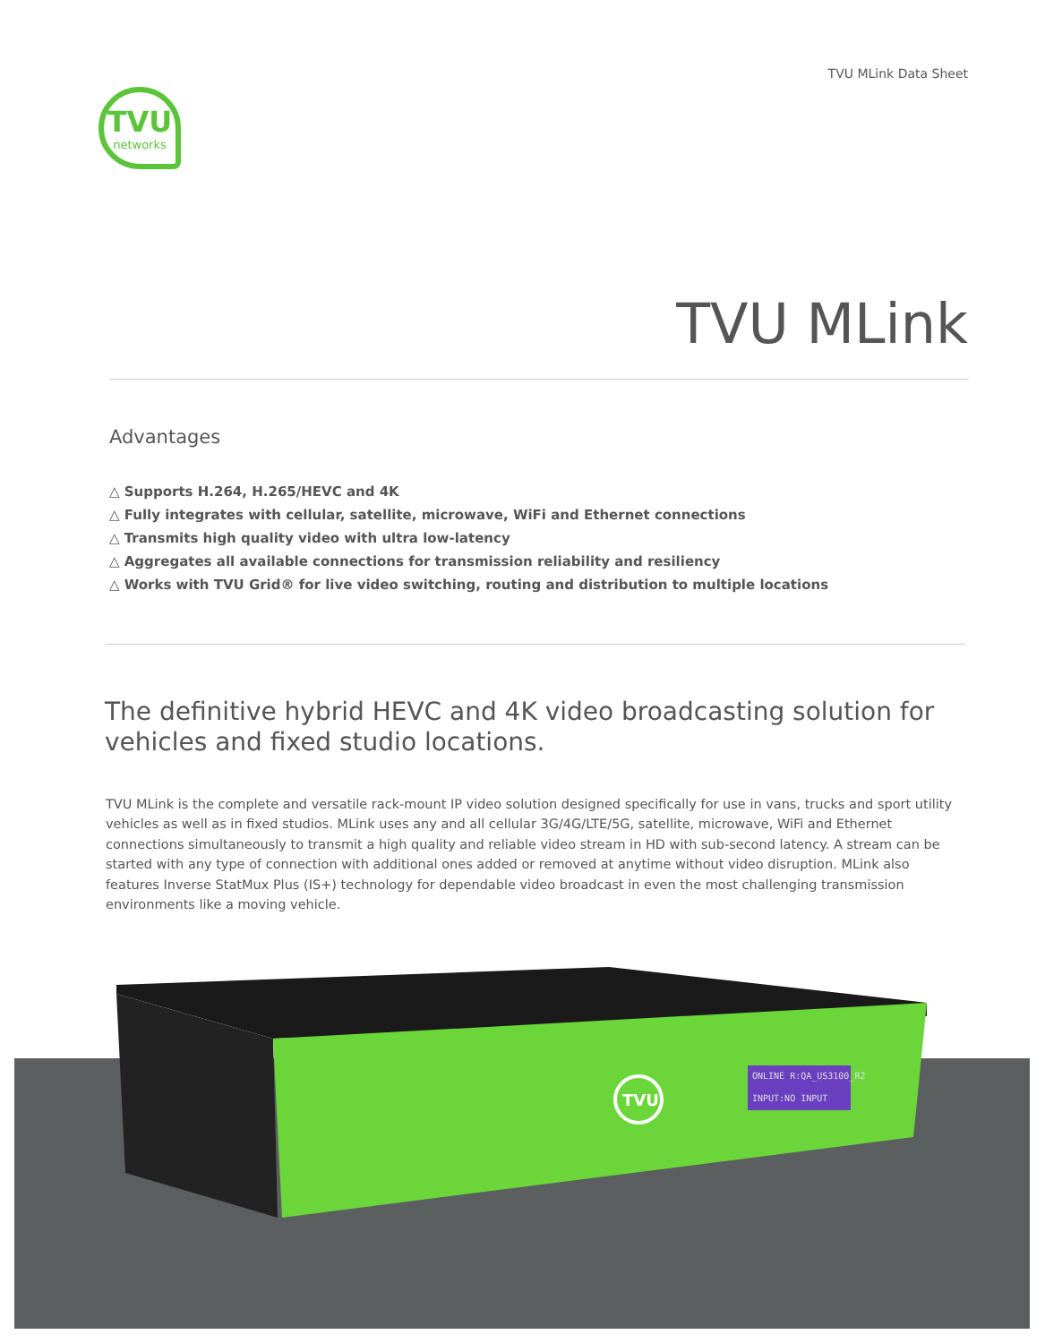TVU MLink Data Sheet
TVU
networks
TVU MLink
Advantages
△ Supports H.264, H.265/HEVC and 4K
△ Fully integrates with cellular, satellite, microwave, WiFi and Ethernet connections
△ Transmits high quality video with ultra low-latency
△ Aggregates all available connections for transmission reliability and resiliency
△ Works with TVU Grid® for live video switching, routing and distribution to multiple locations
The definitive hybrid HEVC and 4K video broadcasting solution for vehicles and fixed studio locations.
TVU MLink is the complete and versatile rack-mount IP video solution designed specifically for use in vans, trucks and sport utility vehicles as well as in fixed studios. MLink uses any and all cellular 3G/4G/LTE/5G, satellite, microwave, WiFi and Ethernet connections simultaneously to transmit a high quality and reliable video stream in HD with sub-second latency. A stream can be started with any type of connection with additional ones added or removed at anytime without video disruption. MLink also features Inverse StatMux Plus (IS+) technology for dependable video broadcast in even the most challenging transmission environments like a moving vehicle.
ONLINE R:QA_US3100_R2
INPUT:NO INPUT
TVU